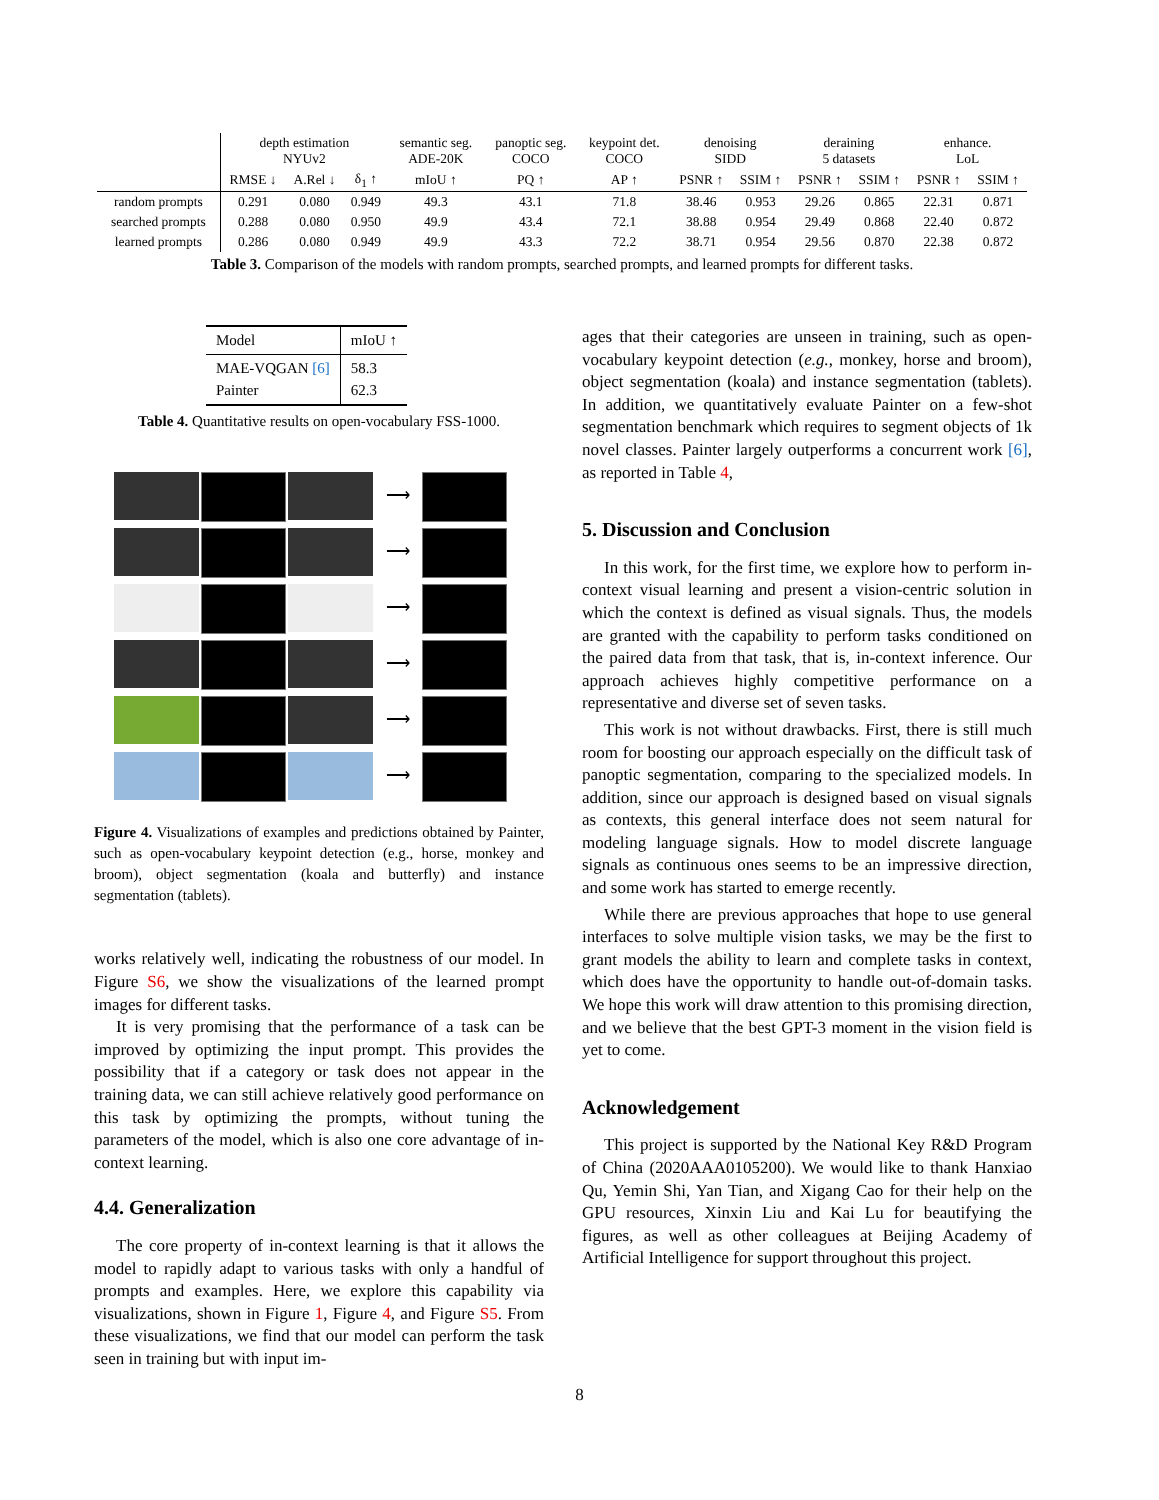| | depth estimation NYUv2 | | | semantic seg. ADE-20K | panoptic seg. COCO | keypoint det. COCO | denoising SIDD | | deraining 5 datasets | | enhance. LoL | |
| --- | --- | --- | --- | --- | --- | --- | --- | --- | --- | --- | --- | --- |
| | RMSE ↓ | A.Rel ↓ | δ<sub>1</sub> ↑ | mIoU ↑ | PQ ↑ | AP ↑ | PSNR ↑ | SSIM ↑ | PSNR ↑ | SSIM ↑ | PSNR ↑ | SSIM ↑ |
| random prompts | 0.291 | 0.080 | 0.949 | 49.3 | 43.1 | 71.8 | 38.46 | 0.953 | 29.26 | 0.865 | 22.31 | 0.871 |
| searched prompts | 0.288 | 0.080 | 0.950 | 49.9 | 43.4 | 72.1 | 38.88 | 0.954 | 29.49 | 0.868 | 22.40 | 0.872 |
| learned prompts | 0.286 | 0.080 | 0.949 | 49.9 | 43.3 | 72.2 | 38.71 | 0.954 | 29.56 | 0.870 | 22.38 | 0.872 |
Table 3. Comparison of the models with random prompts, searched prompts, and learned prompts for different tasks.
| Model | mIoU ↑ |
| MAE-VQGAN [6] Painter | 58.3 62.3 |
Table 4. Quantitative results on open-vocabulary FSS-1000.
⟶
⟶
⟶
⟶
⟶
⟶
Figure 4. Visualizations of examples and predictions obtained by Painter, such as open-vocabulary keypoint detection (e.g., horse, monkey and broom), object segmentation (koala and butterfly) and instance segmentation (tablets).
works relatively well, indicating the robustness of our model. In Figure S6, we show the visualizations of the learned prompt images for different tasks.
It is very promising that the performance of a task can be improved by optimizing the input prompt. This provides the possibility that if a category or task does not appear in the training data, we can still achieve relatively good performance on this task by optimizing the prompts, without tuning the parameters of the model, which is also one core advantage of in-context learning.
4.4. Generalization
The core property of in-context learning is that it allows the model to rapidly adapt to various tasks with only a handful of prompts and examples. Here, we explore this capability via visualizations, shown in Figure 1, Figure 4, and Figure S5. From these visualizations, we find that our model can perform the task seen in training but with input im-
ages that their categories are unseen in training, such as open-vocabulary keypoint detection (e.g., monkey, horse and broom), object segmentation (koala) and instance segmentation (tablets). In addition, we quantitatively evaluate Painter on a few-shot segmentation benchmark which requires to segment objects of 1k novel classes. Painter largely outperforms a concurrent work [6], as reported in Table 4,
5. Discussion and Conclusion
In this work, for the first time, we explore how to perform in-context visual learning and present a vision-centric solution in which the context is defined as visual signals. Thus, the models are granted with the capability to perform tasks conditioned on the paired data from that task, that is, in-context inference. Our approach achieves highly competitive performance on a representative and diverse set of seven tasks.
This work is not without drawbacks. First, there is still much room for boosting our approach especially on the difficult task of panoptic segmentation, comparing to the specialized models. In addition, since our approach is designed based on visual signals as contexts, this general interface does not seem natural for modeling language signals. How to model discrete language signals as continuous ones seems to be an impressive direction, and some work has started to emerge recently.
While there are previous approaches that hope to use general interfaces to solve multiple vision tasks, we may be the first to grant models the ability to learn and complete tasks in context, which does have the opportunity to handle out-of-domain tasks. We hope this work will draw attention to this promising direction, and we believe that the best GPT-3 moment in the vision field is yet to come.
Acknowledgement
This project is supported by the National Key R&D Program of China (2020AAA0105200). We would like to thank Hanxiao Qu, Yemin Shi, Yan Tian, and Xigang Cao for their help on the GPU resources, Xinxin Liu and Kai Lu for beautifying the figures, as well as other colleagues at Beijing Academy of Artificial Intelligence for support throughout this project.
8